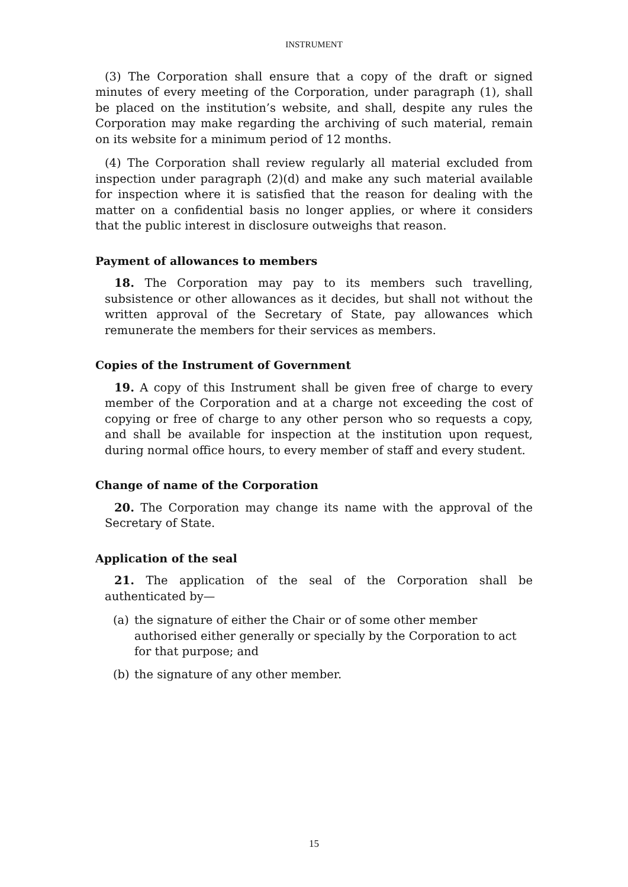INSTRUMENT
(3) The Corporation shall ensure that a copy of the draft or signed minutes of every meeting of the Corporation, under paragraph (1), shall be placed on the institution’s website, and shall, despite any rules the Corporation may make regarding the archiving of such material, remain on its website for a minimum period of 12 months.
(4) The Corporation shall review regularly all material excluded from inspection under paragraph (2)(d) and make any such material available for inspection where it is satisfied that the reason for dealing with the matter on a confidential basis no longer applies, or where it considers that the public interest in disclosure outweighs that reason.
Payment of allowances to members
18. The Corporation may pay to its members such travelling, subsistence or other allowances as it decides, but shall not without the written approval of the Secretary of State, pay allowances which remunerate the members for their services as members.
Copies of the Instrument of Government
19. A copy of this Instrument shall be given free of charge to every member of the Corporation and at a charge not exceeding the cost of copying or free of charge to any other person who so requests a copy, and shall be available for inspection at the institution upon request, during normal office hours, to every member of staff and every student.
Change of name of the Corporation
20. The Corporation may change its name with the approval of the Secretary of State.
Application of the seal
21. The application of the seal of the Corporation shall be authenticated by—
(a) the signature of either the Chair or of some other member authorised either generally or specially by the Corporation to act for that purpose; and
(b) the signature of any other member.
15